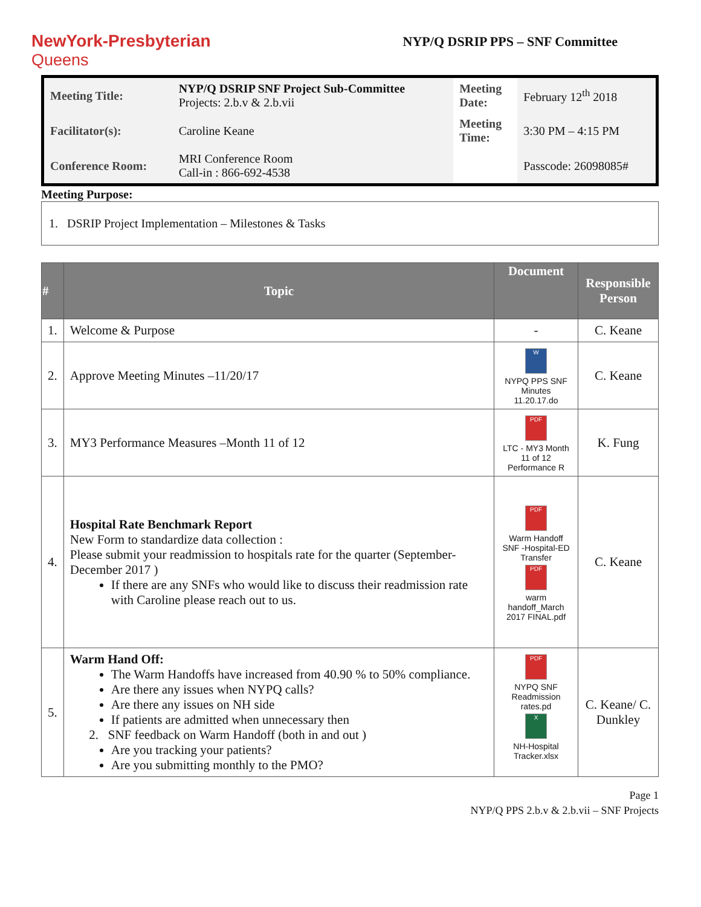NewYork-Presbyterian
Queens
NYP/Q DSRIP PPS – SNF Committee
| Meeting Title: | NYP/Q DSRIP SNF Project Sub-Committee Projects: 2.b.v & 2.b.vii | Meeting Date: | February 12<sup>th</sup> 2018 |
| Facilitator(s): | Caroline Keane | Meeting Time: | 3:30 PM – 4:15 PM |
| Conference Room: | MRI Conference Room Call-in : 866-692-4538 | | Passcode: 26098085# |
Meeting Purpose:
1. DSRIP Project Implementation – Milestones & Tasks
| # | Topic | Document | Responsible Person |
| --- | --- | --- | --- |
| 1. | Welcome & Purpose | - | C. Keane |
| 2. | Approve Meeting Minutes –11/20/17 | W NYPQ PPS SNF Minutes 11.20.17.do | C. Keane |
| 3. | MY3 Performance Measures –Month 11 of 12 | PDF LTC - MY3 Month 11 of 12 Performance R | K. Fung |
| 4. | Hospital Rate Benchmark Report New Form to standardize data collection : Please submit your readmission to hospitals rate for the quarter (September- December 2017 ) If there are any SNFs who would like to discuss their readmission rate with Caroline please reach out to us. | PDF Warm Handoff SNF -Hospital-ED Transfer PDF warm handoff_March 2017 FINAL.pdf | C. Keane |
| 5. | Warm Hand Off: The Warm Handoffs have increased from 40.90 % to 50% compliance. Are there any issues when NYPQ calls? Are there any issues on NH side If patients are admitted when unnecessary then 2. SNF feedback on Warm Handoff (both in and out ) Are you tracking your patients? Are you submitting monthly to the PMO? | PDF NYPQ SNF Readmission rates.pd X NH-Hospital Tracker.xlsx | C. Keane/ C. Dunkley |
Page 1
NYP/Q PPS 2.b.v & 2.b.vii – SNF Projects